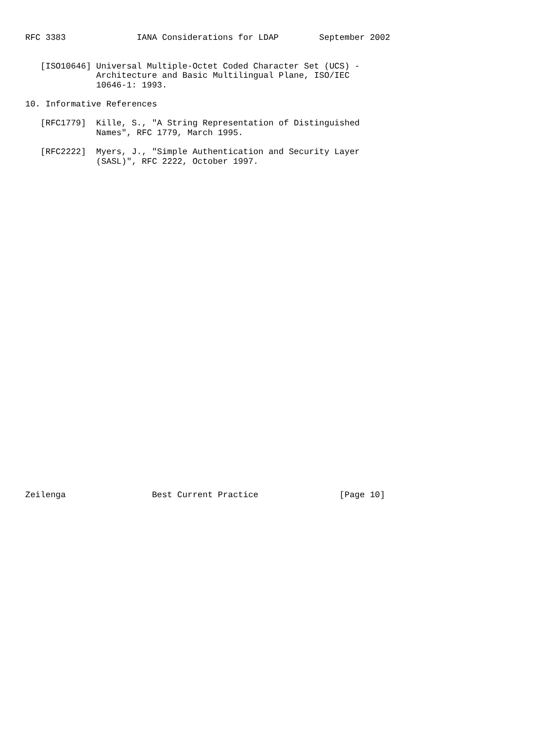RFC 3383              IANA Considerations for LDAP        September 2002


   [ISO10646] Universal Multiple-Octet Coded Character Set (UCS) -
              Architecture and Basic Multilingual Plane, ISO/IEC
              10646-1: 1993.

10. Informative References

   [RFC1779]  Kille, S., "A String Representation of Distinguished
              Names", RFC 1779, March 1995.

   [RFC2222]  Myers, J., "Simple Authentication and Security Layer
              (SASL)", RFC 2222, October 1997.


































Zeilenga                 Best Current Practice                [Page 10]